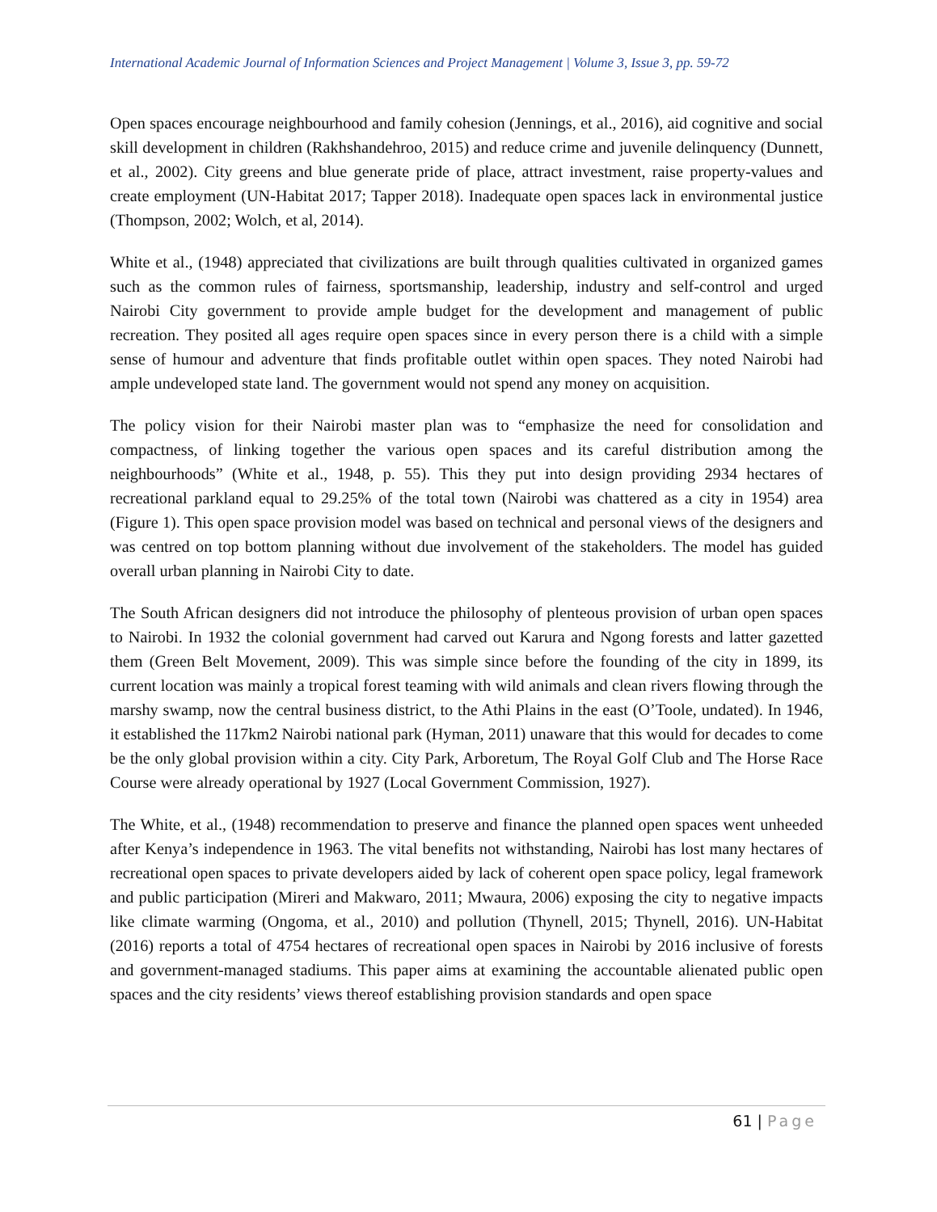International Academic Journal of Information Sciences and Project Management | Volume 3, Issue 3, pp. 59-72
Open spaces encourage neighbourhood and family cohesion (Jennings, et al., 2016), aid cognitive and social skill development in children (Rakhshandehroo, 2015) and reduce crime and juvenile delinquency (Dunnett, et al., 2002). City greens and blue generate pride of place, attract investment, raise property-values and create employment (UN-Habitat 2017; Tapper 2018). Inadequate open spaces lack in environmental justice (Thompson, 2002; Wolch, et al, 2014).
White et al., (1948) appreciated that civilizations are built through qualities cultivated in organized games such as the common rules of fairness, sportsmanship, leadership, industry and self-control and urged Nairobi City government to provide ample budget for the development and management of public recreation. They posited all ages require open spaces since in every person there is a child with a simple sense of humour and adventure that finds profitable outlet within open spaces. They noted Nairobi had ample undeveloped state land. The government would not spend any money on acquisition.
The policy vision for their Nairobi master plan was to “emphasize the need for consolidation and compactness, of linking together the various open spaces and its careful distribution among the neighbourhoods” (White et al., 1948, p. 55). This they put into design providing 2934 hectares of recreational parkland equal to 29.25% of the total town (Nairobi was chattered as a city in 1954) area (Figure 1). This open space provision model was based on technical and personal views of the designers and was centred on top bottom planning without due involvement of the stakeholders. The model has guided overall urban planning in Nairobi City to date.
The South African designers did not introduce the philosophy of plenteous provision of urban open spaces to Nairobi. In 1932 the colonial government had carved out Karura and Ngong forests and latter gazetted them (Green Belt Movement, 2009). This was simple since before the founding of the city in 1899, its current location was mainly a tropical forest teaming with wild animals and clean rivers flowing through the marshy swamp, now the central business district, to the Athi Plains in the east (O’Toole, undated). In 1946, it established the 117km2 Nairobi national park (Hyman, 2011) unaware that this would for decades to come be the only global provision within a city. City Park, Arboretum, The Royal Golf Club and The Horse Race Course were already operational by 1927 (Local Government Commission, 1927).
The White, et al., (1948) recommendation to preserve and finance the planned open spaces went unheeded after Kenya’s independence in 1963. The vital benefits not withstanding, Nairobi has lost many hectares of recreational open spaces to private developers aided by lack of coherent open space policy, legal framework and public participation (Mireri and Makwaro, 2011; Mwaura, 2006) exposing the city to negative impacts like climate warming (Ongoma, et al., 2010) and pollution (Thynell, 2015; Thynell, 2016). UN-Habitat (2016) reports a total of 4754 hectares of recreational open spaces in Nairobi by 2016 inclusive of forests and government-managed stadiums. This paper aims at examining the accountable alienated public open spaces and the city residents’ views thereof establishing provision standards and open space
61 | Page